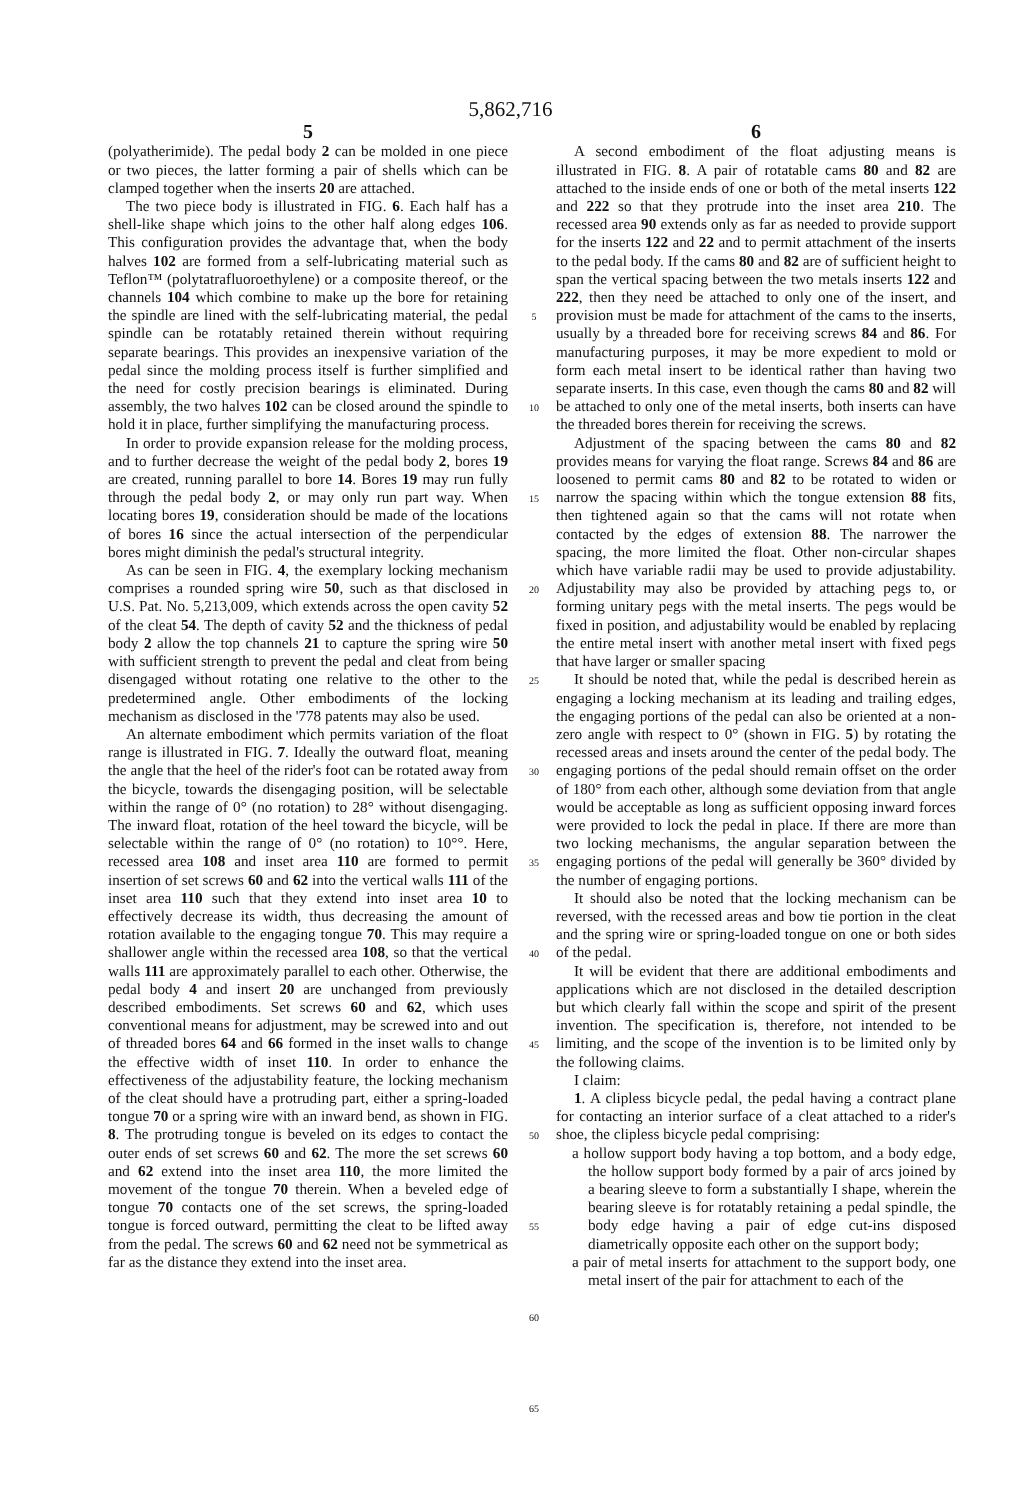5,862,716
5
(polyatherimide). The pedal body 2 can be molded in one piece or two pieces, the latter forming a pair of shells which can be clamped together when the inserts 20 are attached.
The two piece body is illustrated in FIG. 6. Each half has a shell-like shape which joins to the other half along edges 106. This configuration provides the advantage that, when the body halves 102 are formed from a self-lubricating material such as Teflon™ (polytatrafluoroethylene) or a composite thereof, or the channels 104 which combine to make up the bore for retaining the spindle are lined with the self-lubricating material, the pedal spindle can be rotatably retained therein without requiring separate bearings. This provides an inexpensive variation of the pedal since the molding process itself is further simplified and the need for costly precision bearings is eliminated. During assembly, the two halves 102 can be closed around the spindle to hold it in place, further simplifying the manufacturing process.
In order to provide expansion release for the molding process, and to further decrease the weight of the pedal body 2, bores 19 are created, running parallel to bore 14. Bores 19 may run fully through the pedal body 2, or may only run part way. When locating bores 19, consideration should be made of the locations of bores 16 since the actual intersection of the perpendicular bores might diminish the pedal's structural integrity.
As can be seen in FIG. 4, the exemplary locking mechanism comprises a rounded spring wire 50, such as that disclosed in U.S. Pat. No. 5,213,009, which extends across the open cavity 52 of the cleat 54. The depth of cavity 52 and the thickness of pedal body 2 allow the top channels 21 to capture the spring wire 50 with sufficient strength to prevent the pedal and cleat from being disengaged without rotating one relative to the other to the predetermined angle. Other embodiments of the locking mechanism as disclosed in the '778 patents may also be used.
An alternate embodiment which permits variation of the float range is illustrated in FIG. 7. Ideally the outward float, meaning the angle that the heel of the rider's foot can be rotated away from the bicycle, towards the disengaging position, will be selectable within the range of 0° (no rotation) to 28° without disengaging. The inward float, rotation of the heel toward the bicycle, will be selectable within the range of 0° (no rotation) to 10°°. Here, recessed area 108 and inset area 110 are formed to permit insertion of set screws 60 and 62 into the vertical walls 111 of the inset area 110 such that they extend into inset area 10 to effectively decrease its width, thus decreasing the amount of rotation available to the engaging tongue 70. This may require a shallower angle within the recessed area 108, so that the vertical walls 111 are approximately parallel to each other. Otherwise, the pedal body 4 and insert 20 are unchanged from previously described embodiments. Set screws 60 and 62, which uses conventional means for adjustment, may be screwed into and out of threaded bores 64 and 66 formed in the inset walls to change the effective width of inset 110. In order to enhance the effectiveness of the adjustability feature, the locking mechanism of the cleat should have a protruding part, either a spring-loaded tongue 70 or a spring wire with an inward bend, as shown in FIG. 8. The protruding tongue is beveled on its edges to contact the outer ends of set screws 60 and 62. The more the set screws 60 and 62 extend into the inset area 110, the more limited the movement of the tongue 70 therein. When a beveled edge of tongue 70 contacts one of the set screws, the spring-loaded tongue is forced outward, permitting the cleat to be lifted away from the pedal. The screws 60 and 62 need not be symmetrical as far as the distance they extend into the inset area.
5
10
15
20
25
30
35
40
45
50
55
60
65
6
A second embodiment of the float adjusting means is illustrated in FIG. 8. A pair of rotatable cams 80 and 82 are attached to the inside ends of one or both of the metal inserts 122 and 222 so that they protrude into the inset area 210. The recessed area 90 extends only as far as needed to provide support for the inserts 122 and 22 and to permit attachment of the inserts to the pedal body. If the cams 80 and 82 are of sufficient height to span the vertical spacing between the two metals inserts 122 and 222, then they need be attached to only one of the insert, and provision must be made for attachment of the cams to the inserts, usually by a threaded bore for receiving screws 84 and 86. For manufacturing purposes, it may be more expedient to mold or form each metal insert to be identical rather than having two separate inserts. In this case, even though the cams 80 and 82 will be attached to only one of the metal inserts, both inserts can have the threaded bores therein for receiving the screws.
Adjustment of the spacing between the cams 80 and 82 provides means for varying the float range. Screws 84 and 86 are loosened to permit cams 80 and 82 to be rotated to widen or narrow the spacing within which the tongue extension 88 fits, then tightened again so that the cams will not rotate when contacted by the edges of extension 88. The narrower the spacing, the more limited the float. Other non-circular shapes which have variable radii may be used to provide adjustability. Adjustability may also be provided by attaching pegs to, or forming unitary pegs with the metal inserts. The pegs would be fixed in position, and adjustability would be enabled by replacing the entire metal insert with another metal insert with fixed pegs that have larger or smaller spacing
It should be noted that, while the pedal is described herein as engaging a locking mechanism at its leading and trailing edges, the engaging portions of the pedal can also be oriented at a non-zero angle with respect to 0° (shown in FIG. 5) by rotating the recessed areas and insets around the center of the pedal body. The engaging portions of the pedal should remain offset on the order of 180° from each other, although some deviation from that angle would be acceptable as long as sufficient opposing inward forces were provided to lock the pedal in place. If there are more than two locking mechanisms, the angular separation between the engaging portions of the pedal will generally be 360° divided by the number of engaging portions.
It should also be noted that the locking mechanism can be reversed, with the recessed areas and bow tie portion in the cleat and the spring wire or spring-loaded tongue on one or both sides of the pedal.
It will be evident that there are additional embodiments and applications which are not disclosed in the detailed description but which clearly fall within the scope and spirit of the present invention. The specification is, therefore, not intended to be limiting, and the scope of the invention is to be limited only by the following claims.
I claim:
1. A clipless bicycle pedal, the pedal having a contract plane for contacting an interior surface of a cleat attached to a rider's shoe, the clipless bicycle pedal comprising:
a hollow support body having a top bottom, and a body edge, the hollow support body formed by a pair of arcs joined by a bearing sleeve to form a substantially I shape, wherein the bearing sleeve is for rotatably retaining a pedal spindle, the body edge having a pair of edge cut-ins disposed diametrically opposite each other on the support body;
a pair of metal inserts for attachment to the support body, one metal insert of the pair for attachment to each of the